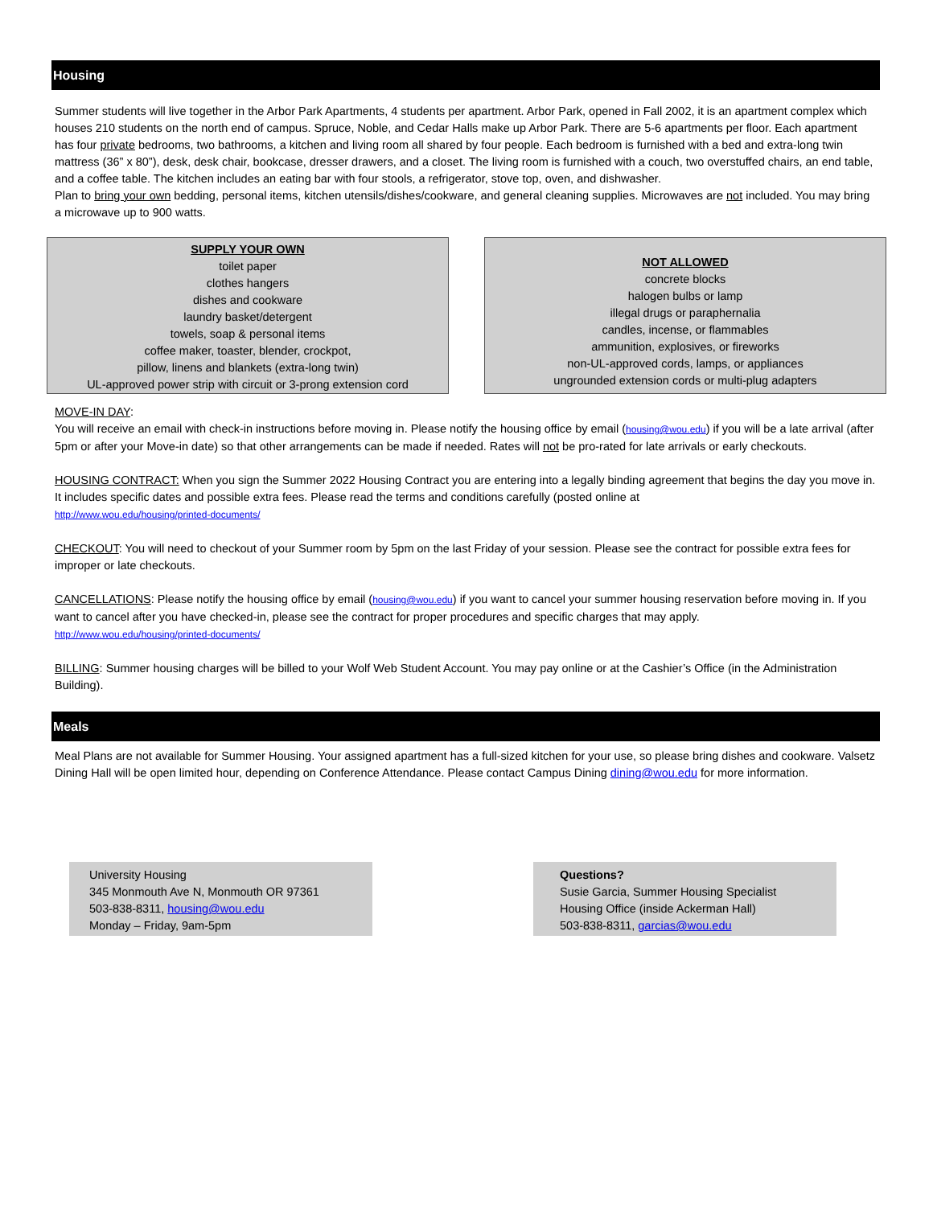Housing
Summer students will live together in the Arbor Park Apartments, 4 students per apartment. Arbor Park, opened in Fall 2002, it is an apartment complex which houses 210 students on the north end of campus. Spruce, Noble, and Cedar Halls make up Arbor Park. There are 5-6 apartments per floor. Each apartment has four private bedrooms, two bathrooms, a kitchen and living room all shared by four people. Each bedroom is furnished with a bed and extra-long twin mattress (36” x 80”), desk, desk chair, bookcase, dresser drawers, and a closet. The living room is furnished with a couch, two overstuffed chairs, an end table, and a coffee table. The kitchen includes an eating bar with four stools, a refrigerator, stove top, oven, and dishwasher.
Plan to bring your own bedding, personal items, kitchen utensils/dishes/cookware, and general cleaning supplies. Microwaves are not included. You may bring a microwave up to 900 watts.
SUPPLY YOUR OWN
toilet paper
clothes hangers
dishes and cookware
laundry basket/detergent
towels, soap & personal items
coffee maker, toaster, blender, crockpot,
pillow, linens and blankets (extra-long twin)
UL-approved power strip with circuit or 3-prong extension cord
NOT ALLOWED
concrete blocks
halogen bulbs or lamp
illegal drugs or paraphernalia
candles, incense, or flammables
ammunition, explosives, or fireworks
non-UL-approved cords, lamps, or appliances
ungrounded extension cords or multi-plug adapters
MOVE-IN DAY:
You will receive an email with check-in instructions before moving in. Please notify the housing office by email (housing@wou.edu) if you will be a late arrival (after 5pm or after your Move-in date) so that other arrangements can be made if needed. Rates will not be pro-rated for late arrivals or early checkouts.
HOUSING CONTRACT: When you sign the Summer 2022 Housing Contract you are entering into a legally binding agreement that begins the day you move in. It includes specific dates and possible extra fees. Please read the terms and conditions carefully (posted online at
http://www.wou.edu/housing/printed-documents/
CHECKOUT: You will need to checkout of your Summer room by 5pm on the last Friday of your session. Please see the contract for possible extra fees for improper or late checkouts.
CANCELLATIONS: Please notify the housing office by email (housing@wou.edu) if you want to cancel your summer housing reservation before moving in. If you want to cancel after you have checked-in, please see the contract for proper procedures and specific charges that may apply.
http://www.wou.edu/housing/printed-documents/
BILLING: Summer housing charges will be billed to your Wolf Web Student Account. You may pay online or at the Cashier’s Office (in the Administration Building).
Meals
Meal Plans are not available for Summer Housing. Your assigned apartment has a full-sized kitchen for your use, so please bring dishes and cookware. Valsetz Dining Hall will be open limited hour, depending on Conference Attendance. Please contact Campus Dining dining@wou.edu for more information.
University Housing
345 Monmouth Ave N, Monmouth OR 97361
503-838-8311, housing@wou.edu
Monday – Friday, 9am-5pm
Questions?
Susie Garcia, Summer Housing Specialist
Housing Office (inside Ackerman Hall)
503-838-8311, garcias@wou.edu